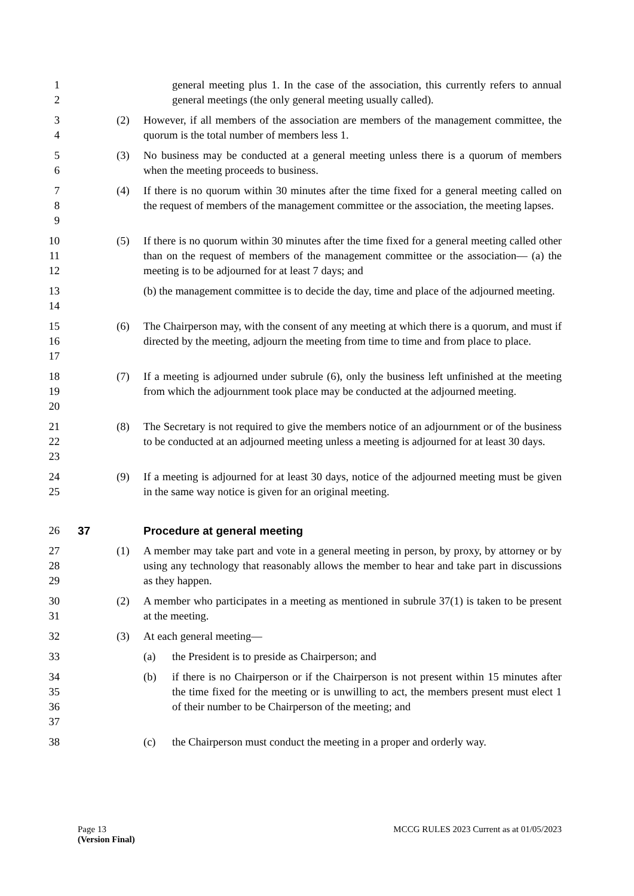1
2
general meeting plus 1. In the case of the association, this currently refers to annual general meetings (the only general meeting usually called).
3
4
(2)
However, if all members of the association are members of the management committee, the quorum is the total number of members less 1.
5
6
(3)
No business may be conducted at a general meeting unless there is a quorum of members when the meeting proceeds to business.
7
8
9
(4)
If there is no quorum within 30 minutes after the time fixed for a general meeting called on the request of members of the management committee or the association, the meeting lapses.
10
11
12
(5)
If there is no quorum within 30 minutes after the time fixed for a general meeting called other than on the request of members of the management committee or the association— (a) the meeting is to be adjourned for at least 7 days; and
13
14
(b) the management committee is to decide the day, time and place of the adjourned meeting.
15
16
17
(6)
The Chairperson may, with the consent of any meeting at which there is a quorum, and must if directed by the meeting, adjourn the meeting from time to time and from place to place.
18
19
20
(7)
If a meeting is adjourned under subrule (6), only the business left unfinished at the meeting from which the adjournment took place may be conducted at the adjourned meeting.
21
22
23
(8)
The Secretary is not required to give the members notice of an adjournment or of the business to be conducted at an adjourned meeting unless a meeting is adjourned for at least 30 days.
24
25
(9)
If a meeting is adjourned for at least 30 days, notice of the adjourned meeting must be given in the same way notice is given for an original meeting.
26
37
Procedure at general meeting
27
28
29
(1)
A member may take part and vote in a general meeting in person, by proxy, by attorney or by using any technology that reasonably allows the member to hear and take part in discussions as they happen.
30
31
(2)
A member who participates in a meeting as mentioned in subrule 37(1) is taken to be present at the meeting.
32
(3)
At each general meeting—
33
(a)
the President is to preside as Chairperson; and
34
35
36
37
(b)
if there is no Chairperson or if the Chairperson is not present within 15 minutes after the time fixed for the meeting or is unwilling to act, the members present must elect 1 of their number to be Chairperson of the meeting; and
38
(c)
the Chairperson must conduct the meeting in a proper and orderly way.
Page 13
(Version Final)
MCCG RULES 2023 Current as at 01/05/2023